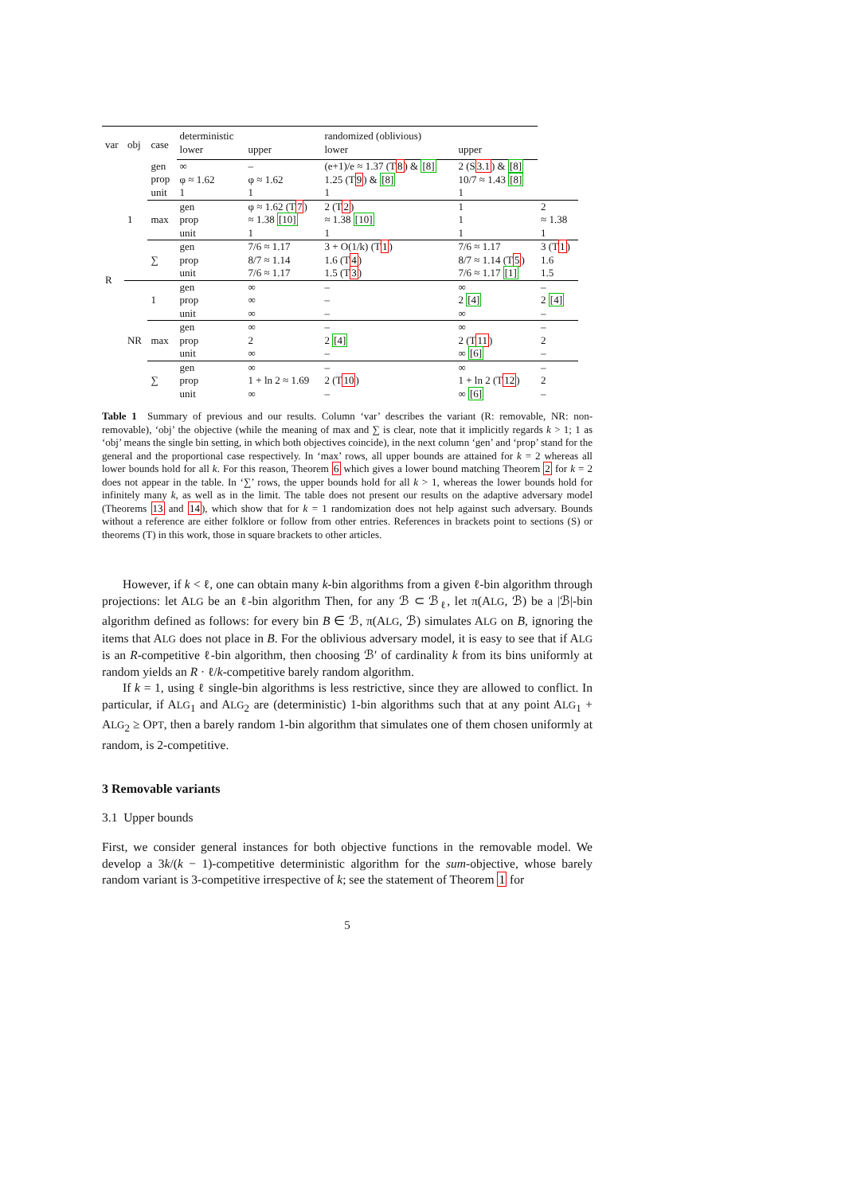| var | obj | case | deterministic | | randomized (oblivious) | | |
| --- | --- | --- | --- | --- | --- | --- | --- |
| | | | lower | upper | lower | upper | |
| R | 1 | gen prop unit | ∞ φ ≈ 1.62 1 | – φ ≈ 1.62 1 | (e+1)/e ≈ 1.37 (T 8 ) & [8] 1.25 (T 9 ) & [8] 1 | 2 (S 3.1 ) & [8] 10/7 ≈ 1.43 [8] 1 | |
| | | max | gen prop unit | φ ≈ 1.62 (T 7 ) ≈ 1.38 [10] 1 | 2 (T 2 ) ≈ 1.38 [10] 1 | 1 1 1 | 2 ≈ 1.38 1 |
| | | ∑ | gen prop unit | 7/6 ≈ 1.17 8/7 ≈ 1.14 7/6 ≈ 1.17 | 3 + O(1/k) (T 1 ) 1.6 (T 4 ) 1.5 (T 3 ) | 7/6 ≈ 1.17 8/7 ≈ 1.14 (T 5 ) 7/6 ≈ 1.17 [1] | 3 (T 1 ) 1.6 1.5 |
| | NR | 1 | gen prop unit | ∞ ∞ ∞ | – – – | ∞ 2 [4] ∞ | – 2 [4] – |
| | | max | gen prop unit | ∞ 2 ∞ | – 2 [4] – | ∞ 2 (T 11 ) ∞ [6] | – 2 – |
| | | ∑ | gen prop unit | ∞ 1 + ln 2 ≈ 1.69 ∞ | – 2 (T 10 ) – | ∞ 1 + ln 2 (T 12 ) ∞ [6] | – 2 – |
Table 1 Summary of previous and our results. Column ‘var’ describes the variant (R: removable, NR: non-removable), ‘obj’ the objective (while the meaning of max and ∑ is clear, note that it implicitly regards k > 1; 1 as ‘obj’ means the single bin setting, in which both objectives coincide), in the next column ‘gen’ and ‘prop’ stand for the general and the proportional case respectively. In ‘max’ rows, all upper bounds are attained for k = 2 whereas all lower bounds hold for all k. For this reason, Theorem 6 which gives a lower bound matching Theorem 2 for k = 2 does not appear in the table. In ‘∑’ rows, the upper bounds hold for all k > 1, whereas the lower bounds hold for infinitely many k, as well as in the limit. The table does not present our results on the adaptive adversary model (Theorems 13 and 14), which show that for k = 1 randomization does not help against such adversary. Bounds without a reference are either folklore or follow from other entries. References in brackets point to sections (S) or theorems (T) in this work, those in square brackets to other articles.
However, if k < ℓ, one can obtain many k-bin algorithms from a given ℓ-bin algorithm through projections: let ALG be an ℓ-bin algorithm Then, for any ℬ ⊂ ℬ<sub>ℓ</sub>, let π(ALG, ℬ) be a |ℬ|-bin algorithm defined as follows: for every bin B ∈ ℬ, π(ALG, ℬ) simulates ALG on B, ignoring the items that ALG does not place in B. For the oblivious adversary model, it is easy to see that if ALG is an R-competitive ℓ-bin algorithm, then choosing ℬ′ of cardinality k from its bins uniformly at random yields an R · ℓ/k-competitive barely random algorithm.
If k = 1, using ℓ single-bin algorithms is less restrictive, since they are allowed to conflict. In particular, if ALG<sub>1</sub> and ALG<sub>2</sub> are (deterministic) 1-bin algorithms such that at any point ALG<sub>1</sub> + ALG<sub>2</sub> ≥ OPT, then a barely random 1-bin algorithm that simulates one of them chosen uniformly at random, is 2-competitive.
3 Removable variants
3.1 Upper bounds
First, we consider general instances for both objective functions in the removable model. We develop a 3k/(k − 1)-competitive deterministic algorithm for the sum-objective, whose barely random variant is 3-competitive irrespective of k; see the statement of Theorem 1 for
5